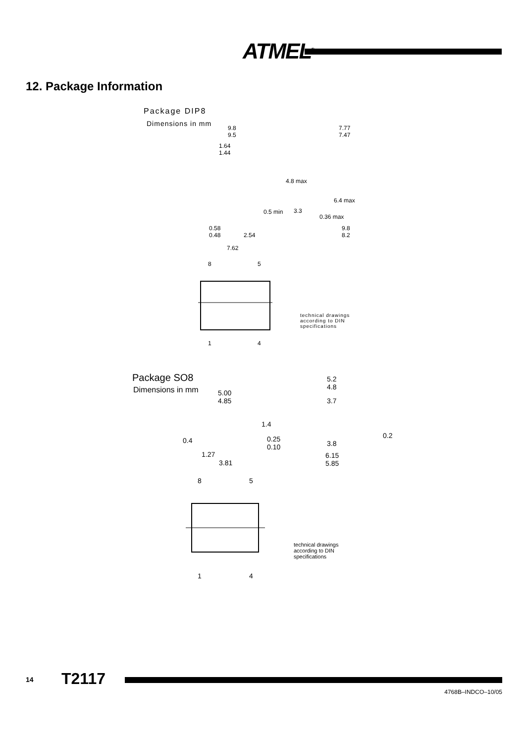ATMEL<sup>®</sup>
12. Package Information
Package DIP8
Dimensions in mm
9.8
9.5
1.64
1.44
7.77
7.47
4.8 max
6.4 max
0.5 min 3.3
0.36 max
0.58
0.48
2.54
9.8
8.2
7.62
8 5
technical drawings
according to DIN
specifications
1 4
Package SO8
Dimensions in mm
5.00
4.85
5.2
4.8
3.7
1.4
0.2
0.4
0.25
0.10
3.8
1.27
3.81
6.15
5.85
8 5
technical drawings
according to DIN
specifications
1 4
14 T2117
4768B–INDCO–10/05